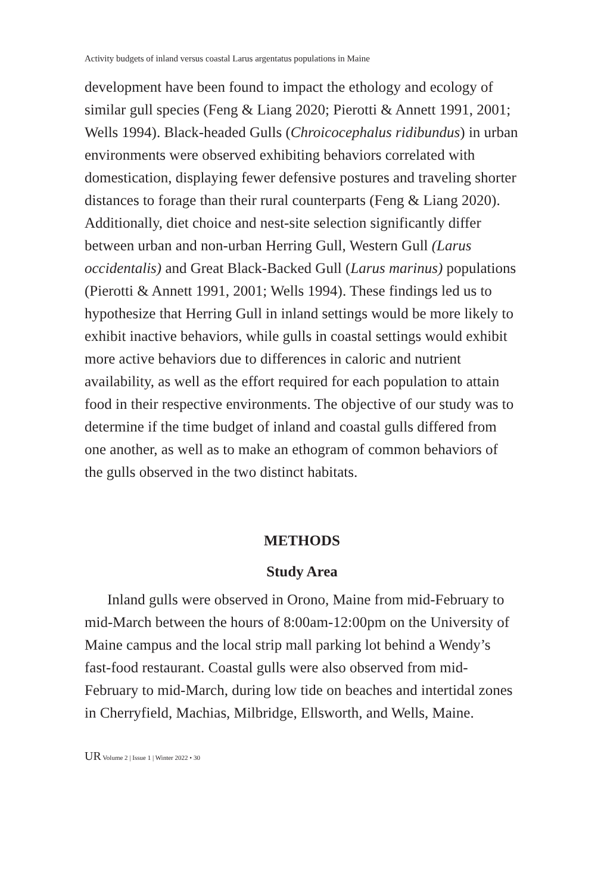Activity budgets of inland versus coastal Larus argentatus populations in Maine
development have been found to impact the ethology and ecology of similar gull species (Feng & Liang 2020; Pierotti & Annett 1991, 2001; Wells 1994). Black-headed Gulls (Chroicocephalus ridibundus) in urban environments were observed exhibiting behaviors correlated with domestication, displaying fewer defensive postures and traveling shorter distances to forage than their rural counterparts (Feng & Liang 2020). Additionally, diet choice and nest-site selection significantly differ between urban and non-urban Herring Gull, Western Gull (Larus occidentalis) and Great Black-Backed Gull (Larus marinus) populations (Pierotti & Annett 1991, 2001; Wells 1994). These findings led us to hypothesize that Herring Gull in inland settings would be more likely to exhibit inactive behaviors, while gulls in coastal settings would exhibit more active behaviors due to differences in caloric and nutrient availability, as well as the effort required for each population to attain food in their respective environments. The objective of our study was to determine if the time budget of inland and coastal gulls differed from one another, as well as to make an ethogram of common behaviors of the gulls observed in the two distinct habitats.
METHODS
Study Area
Inland gulls were observed in Orono, Maine from mid-February to mid-March between the hours of 8:00am-12:00pm on the University of Maine campus and the local strip mall parking lot behind a Wendy’s fast-food restaurant. Coastal gulls were also observed from mid-February to mid-March, during low tide on beaches and intertidal zones in Cherryfield, Machias, Milbridge, Ellsworth, and Wells, Maine.
UR Volume 2 | Issue 1 | Winter 2022 • 30